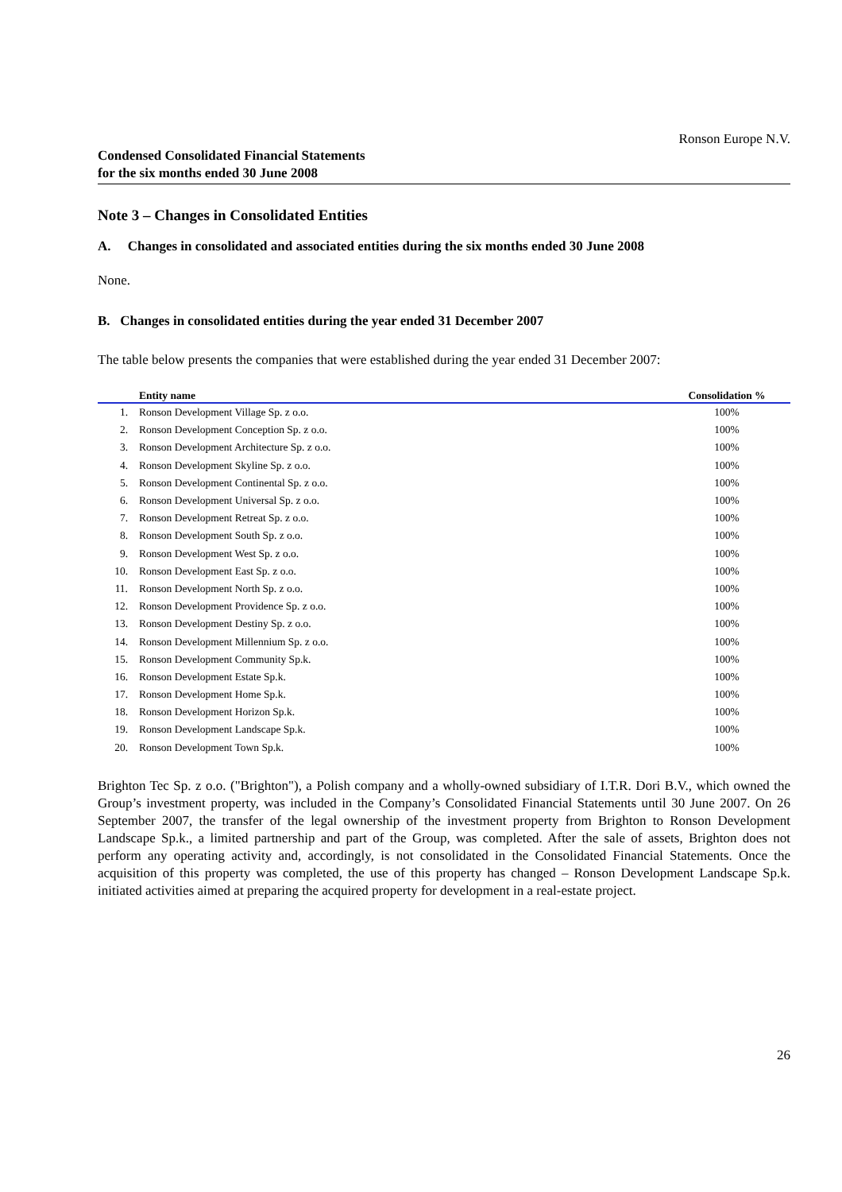Ronson Europe N.V.
Condensed Consolidated Financial Statements
for the six months ended 30 June 2008
Note 3 – Changes in Consolidated Entities
A. Changes in consolidated and associated entities during the six months ended 30 June 2008
None.
B. Changes in consolidated entities during the year ended 31 December 2007
The table below presents the companies that were established during the year ended 31 December 2007:
| | Entity name | Consolidation % |
| --- | --- | --- |
| 1. | Ronson Development Village Sp. z o.o. | 100% |
| 2. | Ronson Development Conception Sp. z o.o. | 100% |
| 3. | Ronson Development Architecture Sp. z o.o. | 100% |
| 4. | Ronson Development Skyline Sp. z o.o. | 100% |
| 5. | Ronson Development Continental Sp. z o.o. | 100% |
| 6. | Ronson Development Universal Sp. z o.o. | 100% |
| 7. | Ronson Development Retreat Sp. z o.o. | 100% |
| 8. | Ronson Development South Sp. z o.o. | 100% |
| 9. | Ronson Development West Sp. z o.o. | 100% |
| 10. | Ronson Development East Sp. z o.o. | 100% |
| 11. | Ronson Development North Sp. z o.o. | 100% |
| 12. | Ronson Development Providence Sp. z o.o. | 100% |
| 13. | Ronson Development Destiny Sp. z o.o. | 100% |
| 14. | Ronson Development Millennium Sp. z o.o. | 100% |
| 15. | Ronson Development Community Sp.k. | 100% |
| 16. | Ronson Development Estate Sp.k. | 100% |
| 17. | Ronson Development Home Sp.k. | 100% |
| 18. | Ronson Development Horizon Sp.k. | 100% |
| 19. | Ronson Development Landscape Sp.k. | 100% |
| 20. | Ronson Development Town Sp.k. | 100% |
Brighton Tec Sp. z o.o. ("Brighton"), a Polish company and a wholly-owned subsidiary of I.T.R. Dori B.V., which owned the Group’s investment property, was included in the Company’s Consolidated Financial Statements until 30 June 2007. On 26 September 2007, the transfer of the legal ownership of the investment property from Brighton to Ronson Development Landscape Sp.k., a limited partnership and part of the Group, was completed. After the sale of assets, Brighton does not perform any operating activity and, accordingly, is not consolidated in the Consolidated Financial Statements. Once the acquisition of this property was completed, the use of this property has changed – Ronson Development Landscape Sp.k. initiated activities aimed at preparing the acquired property for development in a real-estate project.
26